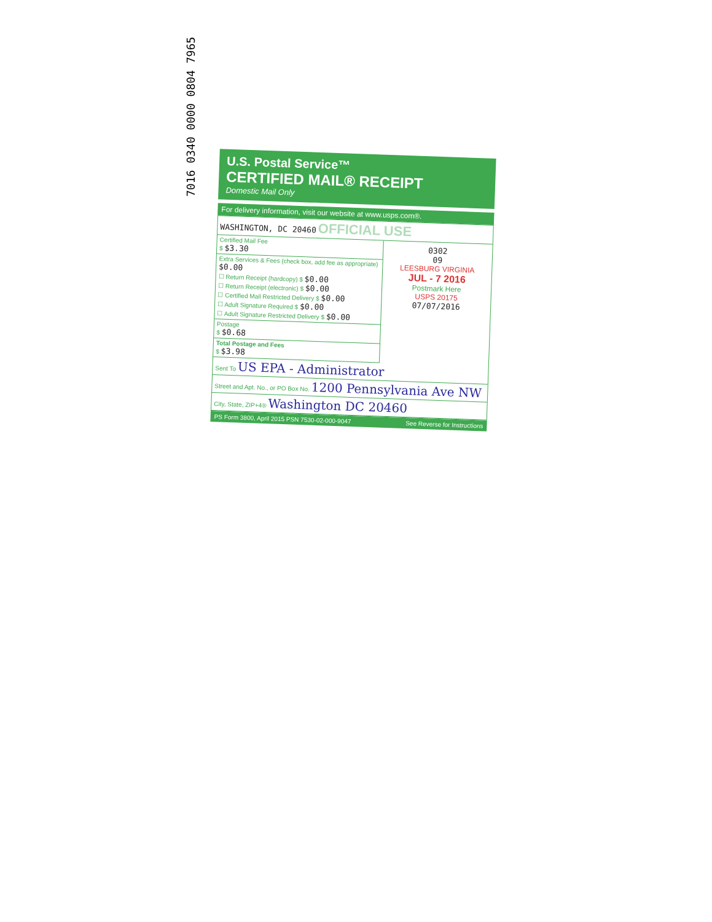7016 0340 0000 0804 7965
U.S. Postal Service™
CERTIFIED MAIL® RECEIPT
Domestic Mail Only
For delivery information, visit our website at www.usps.com®.
WASHINGTON, DC 20460 OFFICIAL USE
Certified Mail Fee
$ $3.30
Extra Services & Fees (check box, add fee as appropriate) $0.00
☐ Return Receipt (hardcopy) $ $0.00
☐ Return Receipt (electronic) $ $0.00
☐ Certified Mail Restricted Delivery $ $0.00
☐ Adult Signature Required $ $0.00
☐ Adult Signature Restricted Delivery $ $0.00
Postage
$ $0.68
Total Postage and Fees
$ $3.98
0302
09
LEESBURG VIRGINIA
JUL - 7 2016
Postmark Here
USPS 20175
07/07/2016
Sent To US EPA - Administrator
Street and Apt. No., or PO Box No. 1200 Pennsylvania Ave NW
City, State, ZIP+4® Washington DC 20460
PS Form 3800, April 2015 PSN 7530-02-000-9047 See Reverse for Instructions